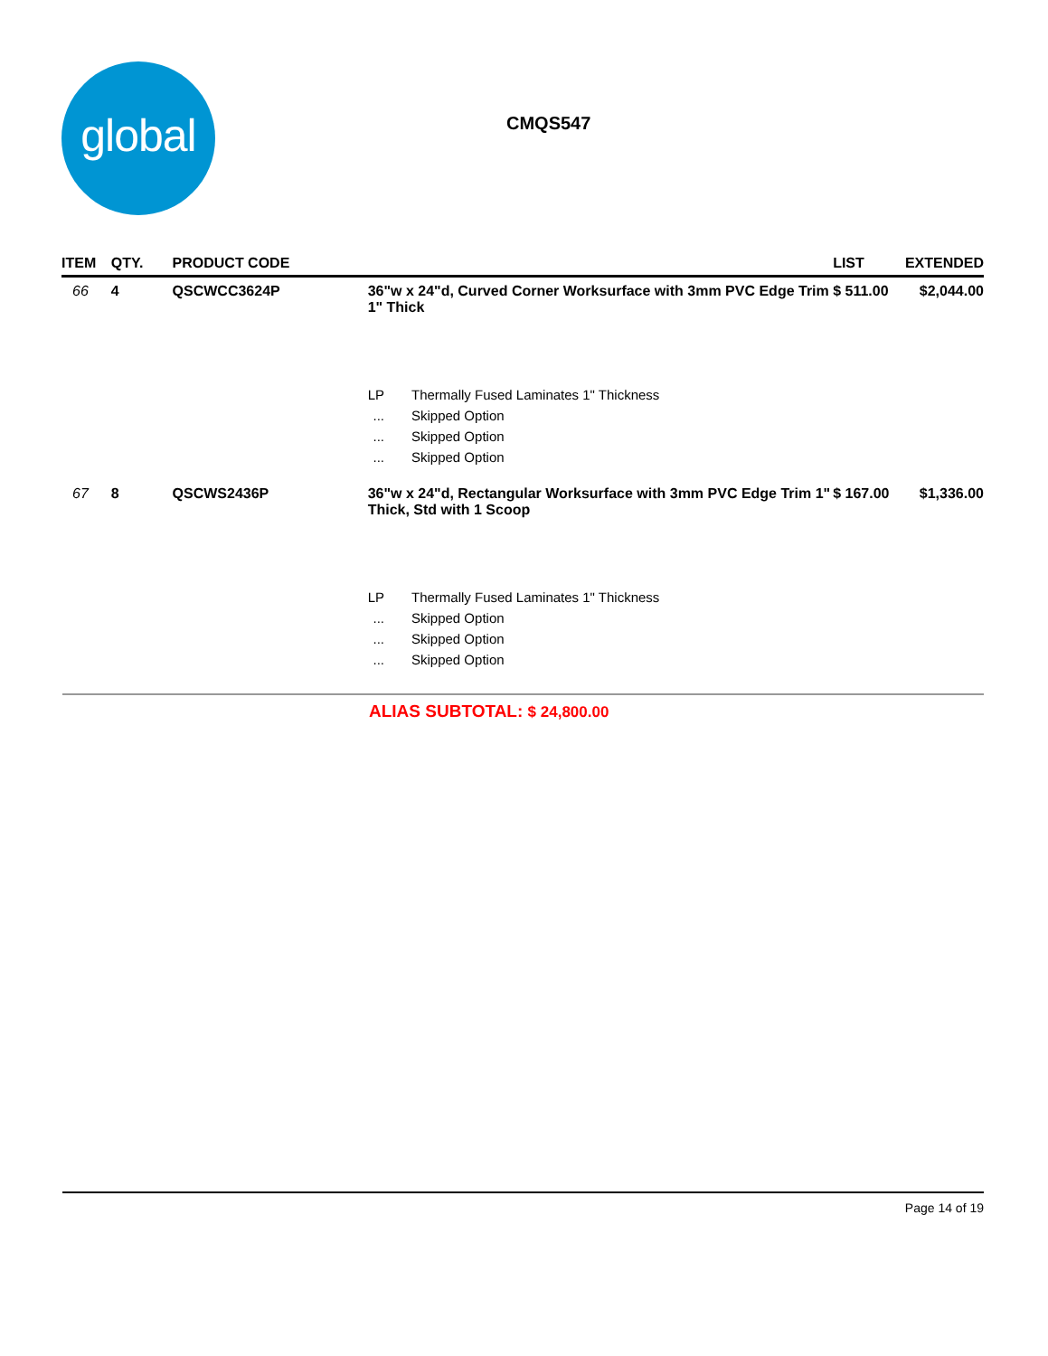global
CMQS547
| ITEM | QTY. | PRODUCT CODE | | | LIST | EXTENDED |
| --- | --- | --- | --- | --- | --- | --- |
| 66 | 4 | QSCWCC3624P | 36"w x 24"d, Curved Corner Worksurface with 3mm PVC Edge Trim 1" Thick | | $ 511.00 | $2,044.00 |
| | | | LP | Thermally Fused Laminates 1" Thickness | | |
| | | | ... | Skipped Option | | |
| | | | ... | Skipped Option | | |
| | | | ... | Skipped Option | | |
| 67 | 8 | QSCWS2436P | 36"w x 24"d, Rectangular Worksurface with 3mm PVC Edge Trim 1" Thick, Std with 1 Scoop | | $ 167.00 | $1,336.00 |
| | | | LP | Thermally Fused Laminates 1" Thickness | | |
| | | | ... | Skipped Option | | |
| | | | ... | Skipped Option | | |
| | | | ... | Skipped Option | | |
ALIAS SUBTOTAL: $ 24,800.00
Page 14 of 19